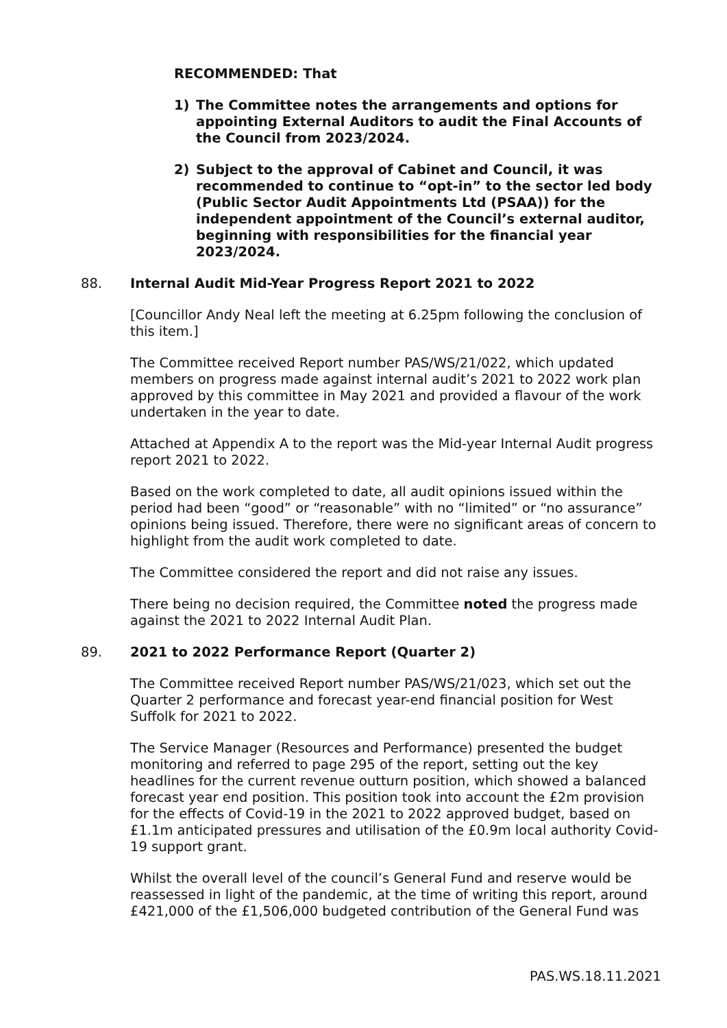RECOMMENDED: That
1) The Committee notes the arrangements and options for appointing External Auditors to audit the Final Accounts of the Council from 2023/2024.
2) Subject to the approval of Cabinet and Council, it was recommended to continue to “opt-in” to the sector led body (Public Sector Audit Appointments Ltd (PSAA)) for the independent appointment of the Council’s external auditor, beginning with responsibilities for the financial year 2023/2024.
88. Internal Audit Mid-Year Progress Report 2021 to 2022
[Councillor Andy Neal left the meeting at 6.25pm following the conclusion of this item.]
The Committee received Report number PAS/WS/21/022, which updated members on progress made against internal audit’s 2021 to 2022 work plan approved by this committee in May 2021 and provided a flavour of the work undertaken in the year to date.
Attached at Appendix A to the report was the Mid-year Internal Audit progress report 2021 to 2022.
Based on the work completed to date, all audit opinions issued within the period had been “good” or “reasonable” with no “limited” or “no assurance” opinions being issued. Therefore, there were no significant areas of concern to highlight from the audit work completed to date.
The Committee considered the report and did not raise any issues.
There being no decision required, the Committee noted the progress made against the 2021 to 2022 Internal Audit Plan.
89. 2021 to 2022 Performance Report (Quarter 2)
The Committee received Report number PAS/WS/21/023, which set out the Quarter 2 performance and forecast year-end financial position for West Suffolk for 2021 to 2022.
The Service Manager (Resources and Performance) presented the budget monitoring and referred to page 295 of the report, setting out the key headlines for the current revenue outturn position, which showed a balanced forecast year end position. This position took into account the £2m provision for the effects of Covid-19 in the 2021 to 2022 approved budget, based on £1.1m anticipated pressures and utilisation of the £0.9m local authority Covid-19 support grant.
Whilst the overall level of the council’s General Fund and reserve would be reassessed in light of the pandemic, at the time of writing this report, around £421,000 of the £1,506,000 budgeted contribution of the General Fund was
PAS.WS.18.11.2021